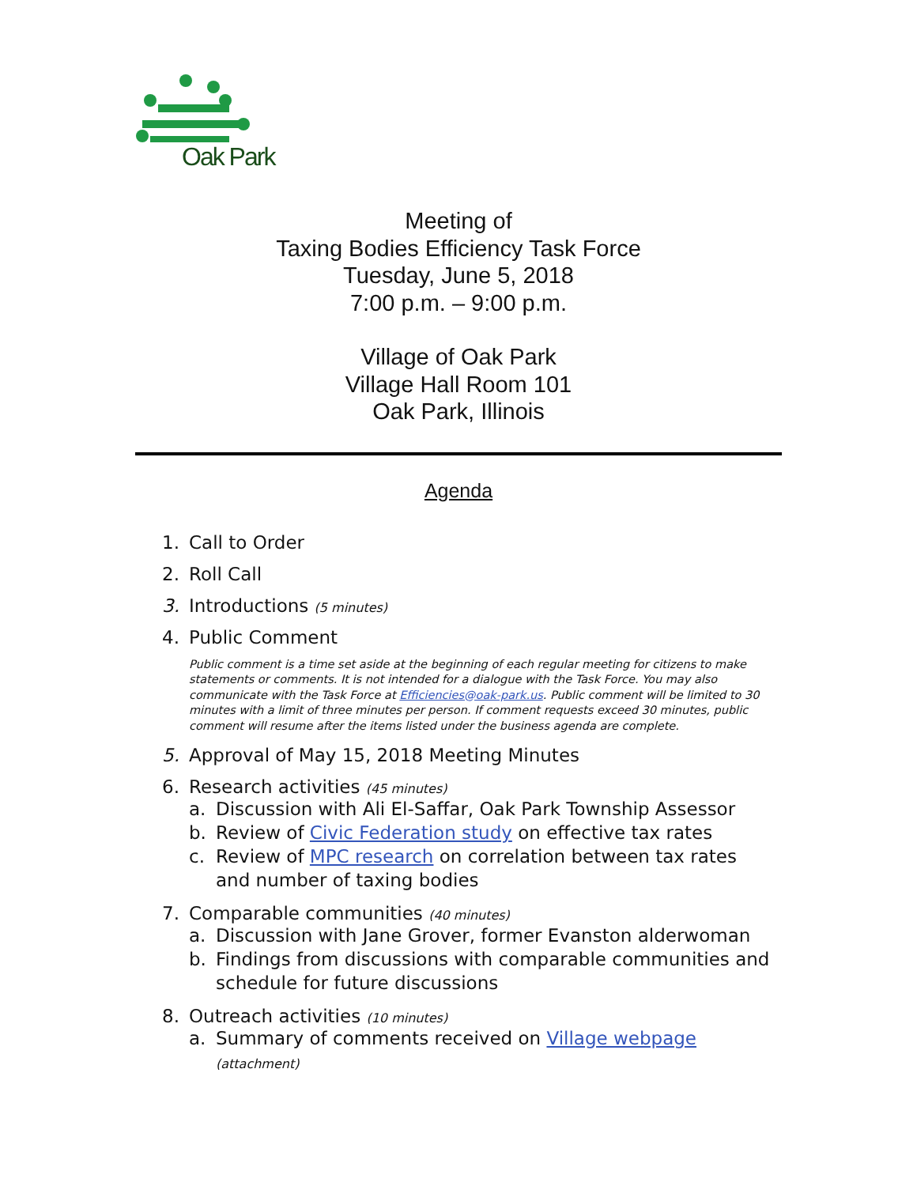Oak Park
Meeting of
Taxing Bodies Efficiency Task Force
Tuesday, June 5, 2018
7:00 p.m. – 9:00 p.m.
Village of Oak Park
Village Hall Room 101
Oak Park, Illinois
Agenda
1. Call to Order
2. Roll Call
3. Introductions (5 minutes)
4. Public Comment
Public comment is a time set aside at the beginning of each regular meeting for citizens to make statements or comments. It is not intended for a dialogue with the Task Force. You may also communicate with the Task Force at Efficiencies@oak-park.us. Public comment will be limited to 30 minutes with a limit of three minutes per person. If comment requests exceed 30 minutes, public comment will resume after the items listed under the business agenda are complete.
5. Approval of May 15, 2018 Meeting Minutes
6. Research activities (45 minutes)
a. Discussion with Ali El-Saffar, Oak Park Township Assessor
b. Review of Civic Federation study on effective tax rates
c. Review of MPC research on correlation between tax rates and number of taxing bodies
7. Comparable communities (40 minutes)
a. Discussion with Jane Grover, former Evanston alderwoman
b. Findings from discussions with comparable communities and schedule for future discussions
8. Outreach activities (10 minutes)
a. Summary of comments received on Village webpage (attachment)